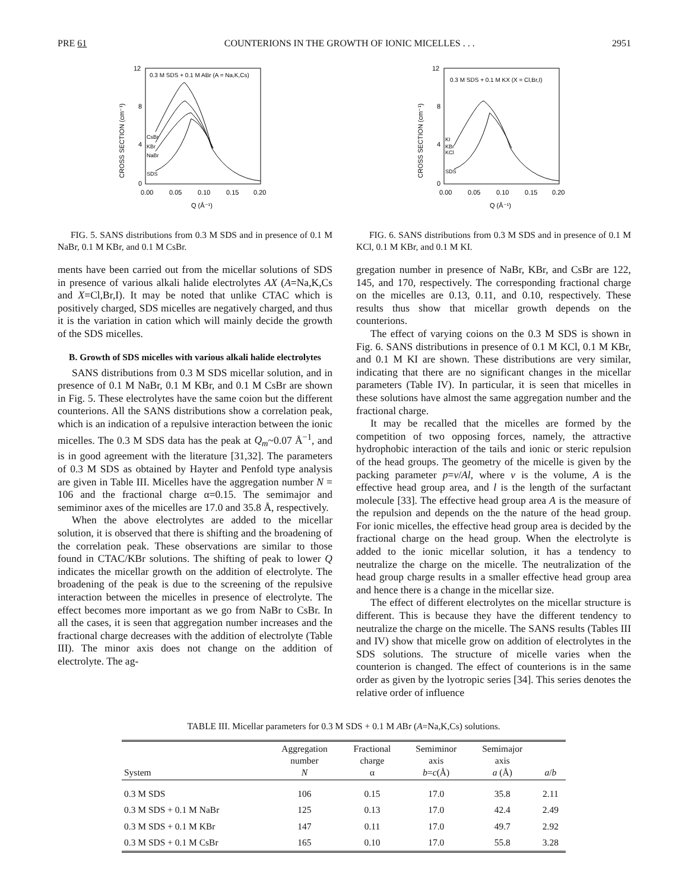PRE 61 COUNTERIONS IN THE GROWTH OF IONIC MICELLES . . . 2951
0.3 M SDS + 0.1 M ABr (A = Na,K,Cs)
12
8
4
0
0.00
0.05
0.10
0.15
0.20
Q (Å⁻¹)
CROSS SECTION (cm⁻¹)
CsBr
KBr
NaBr
SDS
FIG. 5. SANS distributions from 0.3 M SDS and in presence of 0.1 M NaBr, 0.1 M KBr, and 0.1 M CsBr.
ments have been carried out from the micellar solutions of SDS in presence of various alkali halide electrolytes AX (A=Na,K,Cs and X=Cl,Br,I). It may be noted that unlike CTAC which is positively charged, SDS micelles are negatively charged, and thus it is the variation in cation which will mainly decide the growth of the SDS micelles.
B. Growth of SDS micelles with various alkali halide electrolytes
SANS distributions from 0.3 M SDS micellar solution, and in presence of 0.1 M NaBr, 0.1 M KBr, and 0.1 M CsBr are shown in Fig. 5. These electrolytes have the same coion but the different counterions. All the SANS distributions show a correlation peak, which is an indication of a repulsive interaction between the ionic micelles. The 0.3 M SDS data has the peak at Q<sub>m</sub>~0.07 Å<sup>−1</sup>, and is in good agreement with the literature [31,32]. The parameters of 0.3 M SDS as obtained by Hayter and Penfold type analysis are given in Table III. Micelles have the aggregation number N = 106 and the fractional charge α=0.15. The semimajor and semiminor axes of the micelles are 17.0 and 35.8 Å, respectively.
When the above electrolytes are added to the micellar solution, it is observed that there is shifting and the broadening of the correlation peak. These observations are similar to those found in CTAC/KBr solutions. The shifting of peak to lower Q indicates the micellar growth on the addition of electrolyte. The broadening of the peak is due to the screening of the repulsive interaction between the micelles in presence of electrolyte. The effect becomes more important as we go from NaBr to CsBr. In all the cases, it is seen that aggregation number increases and the fractional charge decreases with the addition of electrolyte (Table III). The minor axis does not change on the addition of electrolyte. The ag-
0.3 M SDS + 0.1 M KX (X = Cl,Br,I)
12
8
4
0
0.00
0.05
0.10
0.15
0.20
Q (Å⁻¹)
CROSS SECTION (cm⁻¹)
KI
KBr
KCl
SDS
FIG. 6. SANS distributions from 0.3 M SDS and in presence of 0.1 M KCl, 0.1 M KBr, and 0.1 M KI.
gregation number in presence of NaBr, KBr, and CsBr are 122, 145, and 170, respectively. The corresponding fractional charge on the micelles are 0.13, 0.11, and 0.10, respectively. These results thus show that micellar growth depends on the counterions.
The effect of varying coions on the 0.3 M SDS is shown in Fig. 6. SANS distributions in presence of 0.1 M KCl, 0.1 M KBr, and 0.1 M KI are shown. These distributions are very similar, indicating that there are no significant changes in the micellar parameters (Table IV). In particular, it is seen that micelles in these solutions have almost the same aggregation number and the fractional charge.
It may be recalled that the micelles are formed by the competition of two opposing forces, namely, the attractive hydrophobic interaction of the tails and ionic or steric repulsion of the head groups. The geometry of the micelle is given by the packing parameter p=v/Al, where v is the volume, A is the effective head group area, and l is the length of the surfactant molecule [33]. The effective head group area A is the measure of the repulsion and depends on the the nature of the head group. For ionic micelles, the effective head group area is decided by the fractional charge on the head group. When the electrolyte is added to the ionic micellar solution, it has a tendency to neutralize the charge on the micelle. The neutralization of the head group charge results in a smaller effective head group area and hence there is a change in the micellar size.
The effect of different electrolytes on the micellar structure is different. This is because they have the different tendency to neutralize the charge on the micelle. The SANS results (Tables III and IV) show that micelle grow on addition of electrolytes in the SDS solutions. The structure of micelle varies when the counterion is changed. The effect of counterions is in the same order as given by the lyotropic series [34]. This series denotes the relative order of influence
TABLE III. Micellar parameters for 0.3 M SDS + 0.1 M ABr (A=Na,K,Cs) solutions.
| System | Aggregation number N | Fractional charge α | Semiminor axis b = c (Å) | Semimajor axis a (Å) | a / b |
| --- | --- | --- | --- | --- | --- |
| 0.3 M SDS | 106 | 0.15 | 17.0 | 35.8 | 2.11 |
| 0.3 M SDS + 0.1 M NaBr | 125 | 0.13 | 17.0 | 42.4 | 2.49 |
| 0.3 M SDS + 0.1 M KBr | 147 | 0.11 | 17.0 | 49.7 | 2.92 |
| 0.3 M SDS + 0.1 M CsBr | 165 | 0.10 | 17.0 | 55.8 | 3.28 |